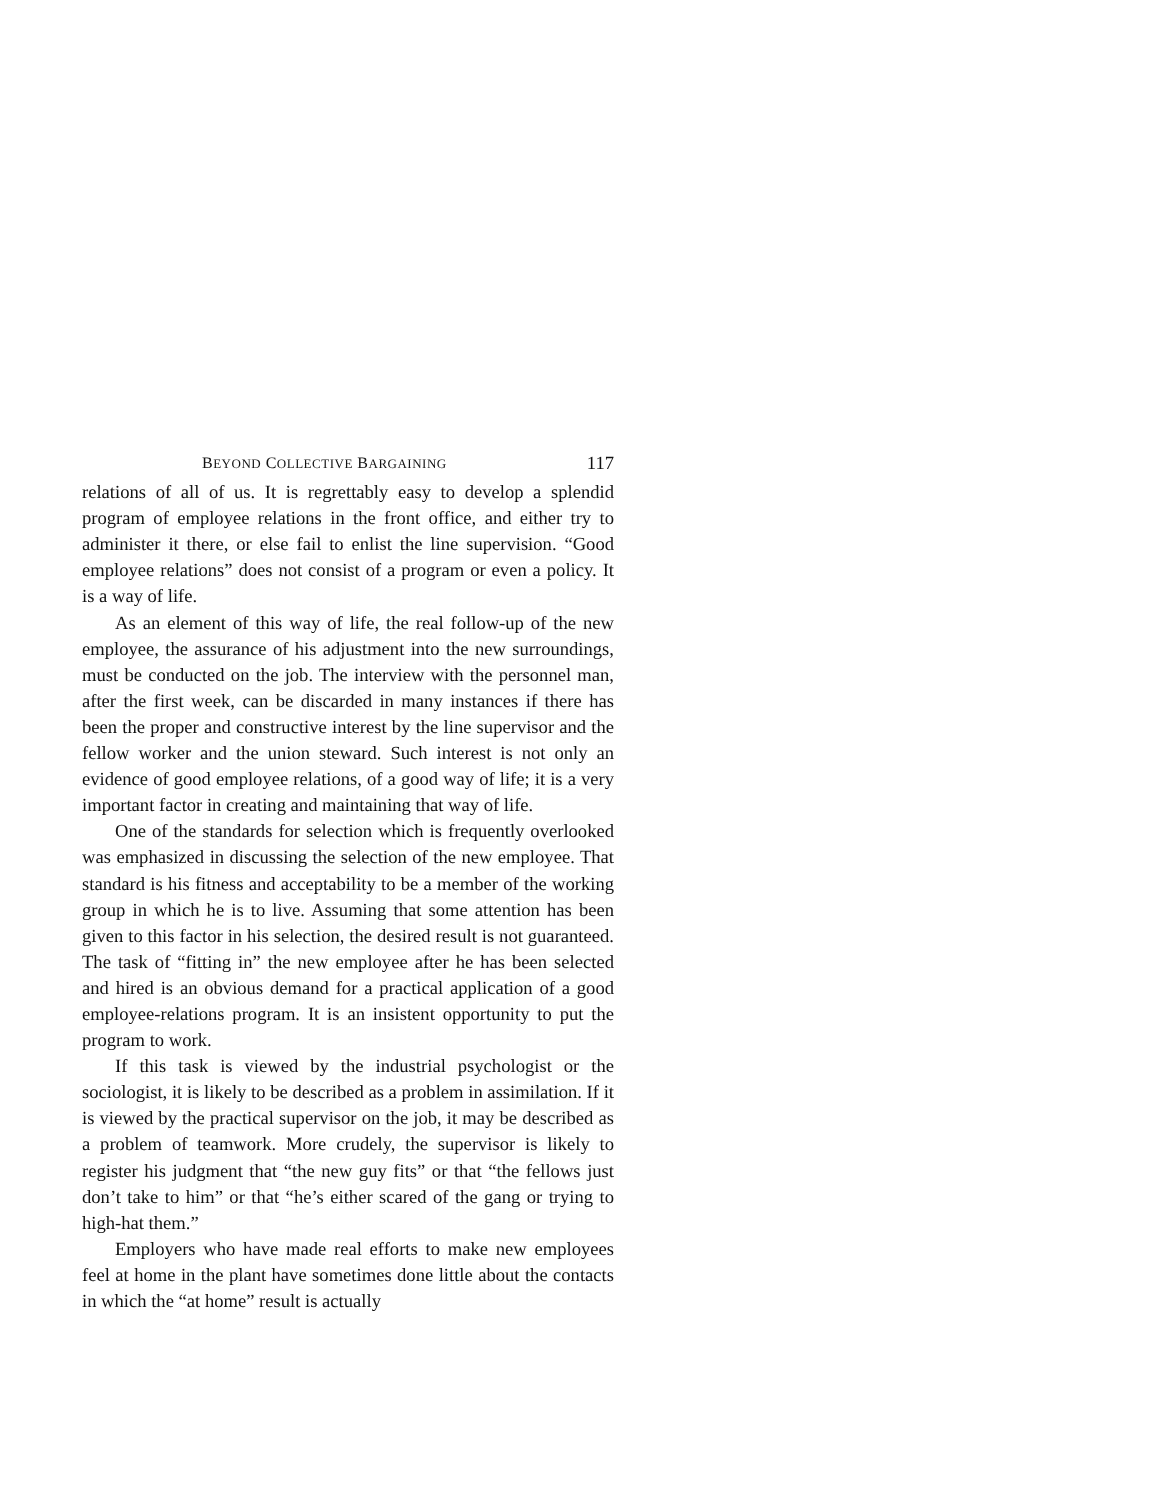BEYOND COLLECTIVE BARGAINING 117
relations of all of us. It is regrettably easy to develop a splendid program of employee relations in the front office, and either try to administer it there, or else fail to enlist the line supervision. “Good employee relations” does not consist of a program or even a policy. It is a way of life.
As an element of this way of life, the real follow-up of the new employee, the assurance of his adjustment into the new surroundings, must be conducted on the job. The interview with the personnel man, after the first week, can be discarded in many instances if there has been the proper and constructive interest by the line supervisor and the fellow worker and the union steward. Such interest is not only an evidence of good employee relations, of a good way of life; it is a very important factor in creating and maintaining that way of life.
One of the standards for selection which is frequently overlooked was emphasized in discussing the selection of the new employee. That standard is his fitness and acceptability to be a member of the working group in which he is to live. Assuming that some attention has been given to this factor in his selection, the desired result is not guaranteed. The task of “fitting in” the new employee after he has been selected and hired is an obvious demand for a practical application of a good employee-relations program. It is an insistent opportunity to put the program to work.
If this task is viewed by the industrial psychologist or the sociologist, it is likely to be described as a problem in assimilation. If it is viewed by the practical supervisor on the job, it may be described as a problem of teamwork. More crudely, the supervisor is likely to register his judgment that “the new guy fits” or that “the fellows just don’t take to him” or that “he’s either scared of the gang or trying to high-hat them.”
Employers who have made real efforts to make new employees feel at home in the plant have sometimes done little about the contacts in which the “at home” result is actually